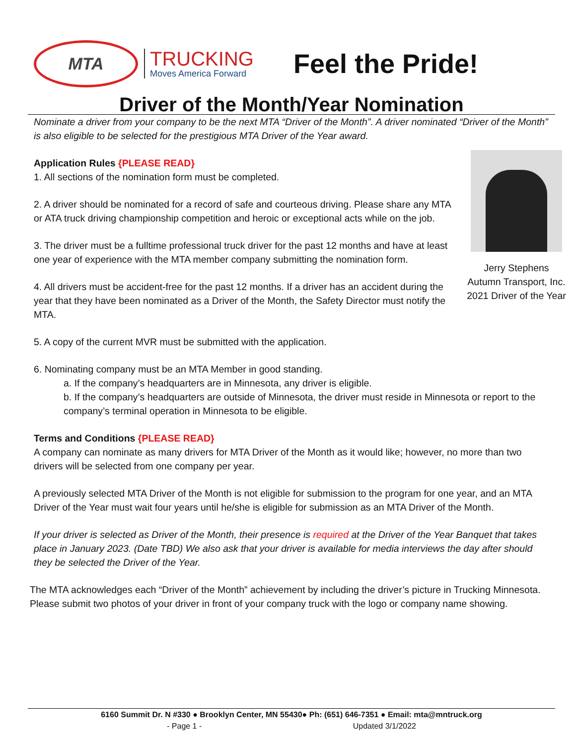MTA
TRUCKING
Moves America Forward
Feel the Pride!
Driver of the Month/Year Nomination
Nominate a driver from your company to be the next MTA “Driver of the Month”. A driver nominated “Driver of the Month” is also eligible to be selected for the prestigious MTA Driver of the Year award.
Jerry Stephens
Autumn Transport, Inc.
2021 Driver of the Year
Application Rules {PLEASE READ}
1. All sections of the nomination form must be completed.
2. A driver should be nominated for a record of safe and courteous driving. Please share any MTA or ATA truck driving championship competition and heroic or exceptional acts while on the job.
3. The driver must be a fulltime professional truck driver for the past 12 months and have at least one year of experience with the MTA member company submitting the nomination form.
4. All drivers must be accident-free for the past 12 months. If a driver has an accident during the year that they have been nominated as a Driver of the Month, the Safety Director must notify the MTA.
5. A copy of the current MVR must be submitted with the application.
6. Nominating company must be an MTA Member in good standing.
a. If the company’s headquarters are in Minnesota, any driver is eligible.
b. If the company’s headquarters are outside of Minnesota, the driver must reside in Minnesota or report to the company’s terminal operation in Minnesota to be eligible.
Terms and Conditions {PLEASE READ}
A company can nominate as many drivers for MTA Driver of the Month as it would like; however, no more than two drivers will be selected from one company per year.
A previously selected MTA Driver of the Month is not eligible for submission to the program for one year, and an MTA Driver of the Year must wait four years until he/she is eligible for submission as an MTA Driver of the Month.
If your driver is selected as Driver of the Month, their presence is required at the Driver of the Year Banquet that takes place in January 2023. (Date TBD) We also ask that your driver is available for media interviews the day after should they be selected the Driver of the Year.
The MTA acknowledges each “Driver of the Month” achievement by including the driver’s picture in Trucking Minnesota. Please submit two photos of your driver in front of your company truck with the logo or company name showing.
6160 Summit Dr. N #330 ● Brooklyn Center, MN 55430● Ph: (651) 646-7351 ● Email: mta@mntruck.org
- Page 1 - Updated 3/1/2022